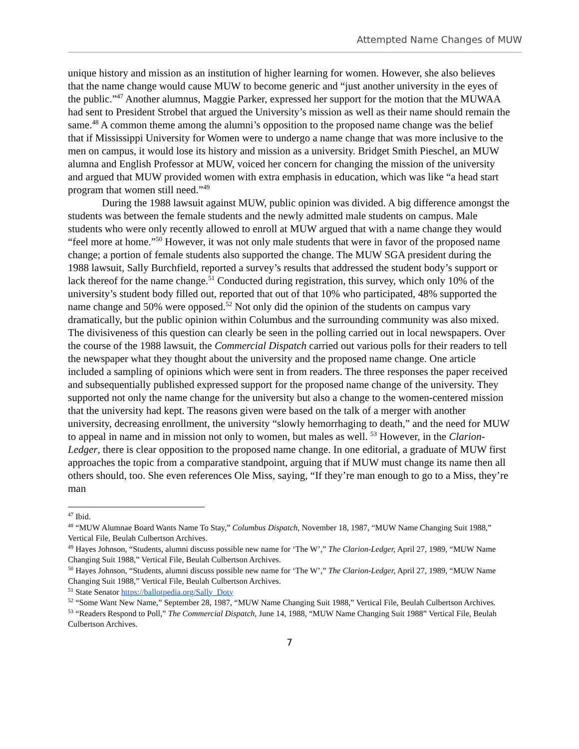Attempted Name Changes of MUW
unique history and mission as an institution of higher learning for women. However, she also believes that the name change would cause MUW to become generic and “just another university in the eyes of the public.”<sup>47</sup> Another alumnus, Maggie Parker, expressed her support for the motion that the MUWAA had sent to President Strobel that argued the University’s mission as well as their name should remain the same.<sup>48</sup> A common theme among the alumni’s opposition to the proposed name change was the belief that if Mississippi University for Women were to undergo a name change that was more inclusive to the men on campus, it would lose its history and mission as a university. Bridget Smith Pieschel, an MUW alumna and English Professor at MUW, voiced her concern for changing the mission of the university and argued that MUW provided women with extra emphasis in education, which was like “a head start program that women still need.”<sup>49</sup>
During the 1988 lawsuit against MUW, public opinion was divided. A big difference amongst the students was between the female students and the newly admitted male students on campus. Male students who were only recently allowed to enroll at MUW argued that with a name change they would “feel more at home.”<sup>50</sup> However, it was not only male students that were in favor of the proposed name change; a portion of female students also supported the change. The MUW SGA president during the 1988 lawsuit, Sally Burchfield, reported a survey’s results that addressed the student body’s support or lack thereof for the name change.<sup>51</sup> Conducted during registration, this survey, which only 10% of the university’s student body filled out, reported that out of that 10% who participated, 48% supported the name change and 50% were opposed.<sup>52</sup> Not only did the opinion of the students on campus vary dramatically, but the public opinion within Columbus and the surrounding community was also mixed. The divisiveness of this question can clearly be seen in the polling carried out in local newspapers. Over the course of the 1988 lawsuit, the Commercial Dispatch carried out various polls for their readers to tell the newspaper what they thought about the university and the proposed name change. One article included a sampling of opinions which were sent in from readers. The three responses the paper received and subsequentially published expressed support for the proposed name change of the university. They supported not only the name change for the university but also a change to the women-centered mission that the university had kept. The reasons given were based on the talk of a merger with another university, decreasing enrollment, the university “slowly hemorrhaging to death,” and the need for MUW to appeal in name and in mission not only to women, but males as well. <sup>53</sup> However, in the Clarion-Ledger, there is clear opposition to the proposed name change. In one editorial, a graduate of MUW first approaches the topic from a comparative standpoint, arguing that if MUW must change its name then all others should, too. She even references Ole Miss, saying, “If they’re man enough to go to a Miss, they’re man
<sup>47</sup> Ibid.
<sup>48</sup> “MUW Alumnae Board Wants Name To Stay,” Columbus Dispatch, November 18, 1987, “MUW Name Changing Suit 1988,” Vertical File, Beulah Culbertson Archives.
<sup>49</sup> Hayes Johnson, “Students, alumni discuss possible new name for ‘The W’,” The Clarion-Ledger, April 27, 1989, “MUW Name Changing Suit 1988,” Vertical File, Beulah Culbertson Archives.
<sup>50</sup> Hayes Johnson, “Students, alumni discuss possible new name for ‘The W’,” The Clarion-Ledger, April 27, 1989, “MUW Name Changing Suit 1988,” Vertical File, Beulah Culbertson Archives.
<sup>51</sup> State Senator https://ballotpedia.org/Sally_Doty
<sup>52</sup> “Some Want New Name,” September 28, 1987, “MUW Name Changing Suit 1988,” Vertical File, Beulah Culbertson Archives.
<sup>53</sup> “Readers Respond to Poll,” The Commercial Dispatch, June 14, 1988, “MUW Name Changing Suit 1988” Vertical File, Beulah Culbertson Archives.
7